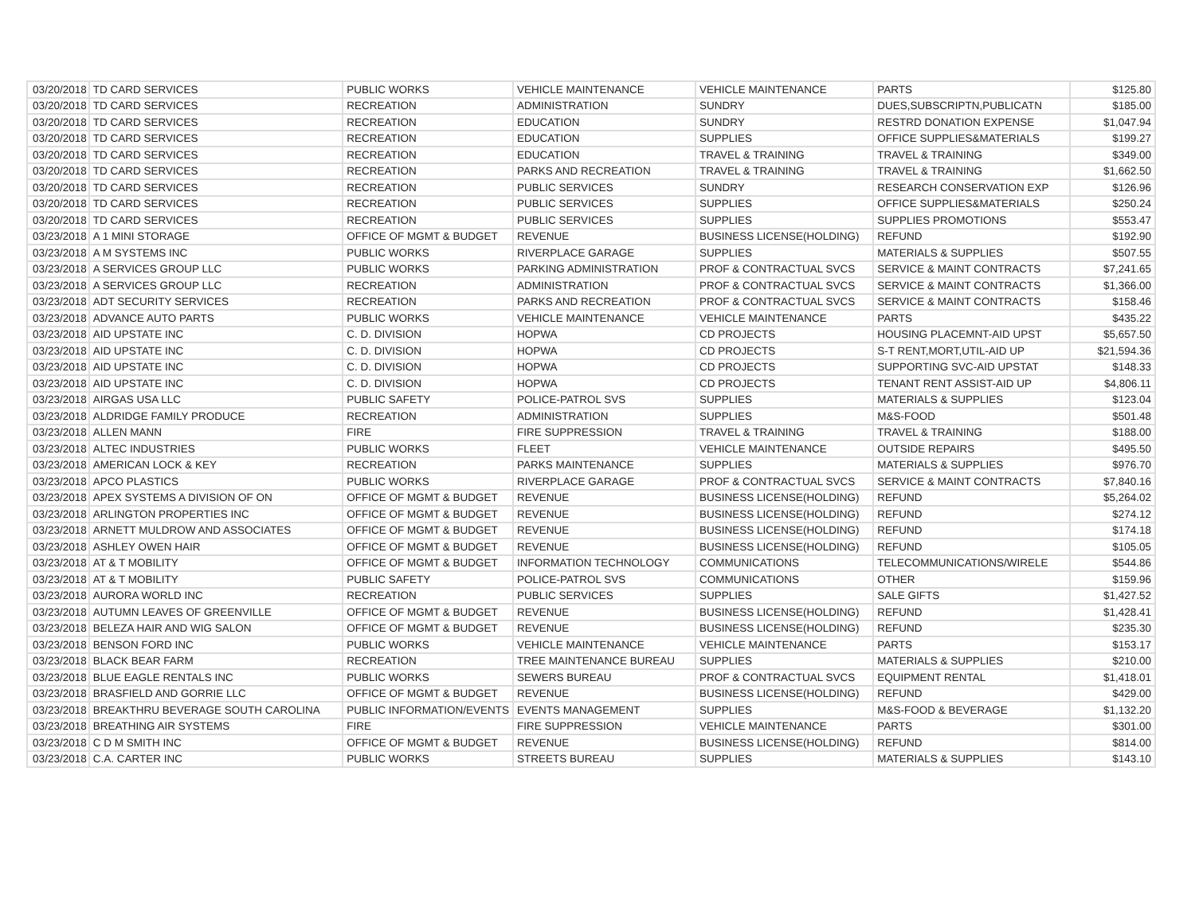| 03/20/2018 | TD CARD SERVICES | PUBLIC WORKS | VEHICLE MAINTENANCE | VEHICLE MAINTENANCE | PARTS | $125.80 |
| 03/20/2018 | TD CARD SERVICES | RECREATION | ADMINISTRATION | SUNDRY | DUES,SUBSCRIPTN,PUBLICATN | $185.00 |
| 03/20/2018 | TD CARD SERVICES | RECREATION | EDUCATION | SUNDRY | RESTRD DONATION EXPENSE | $1,047.94 |
| 03/20/2018 | TD CARD SERVICES | RECREATION | EDUCATION | SUPPLIES | OFFICE SUPPLIES&MATERIALS | $199.27 |
| 03/20/2018 | TD CARD SERVICES | RECREATION | EDUCATION | TRAVEL & TRAINING | TRAVEL & TRAINING | $349.00 |
| 03/20/2018 | TD CARD SERVICES | RECREATION | PARKS AND RECREATION | TRAVEL & TRAINING | TRAVEL & TRAINING | $1,662.50 |
| 03/20/2018 | TD CARD SERVICES | RECREATION | PUBLIC SERVICES | SUNDRY | RESEARCH CONSERVATION EXP | $126.96 |
| 03/20/2018 | TD CARD SERVICES | RECREATION | PUBLIC SERVICES | SUPPLIES | OFFICE SUPPLIES&MATERIALS | $250.24 |
| 03/20/2018 | TD CARD SERVICES | RECREATION | PUBLIC SERVICES | SUPPLIES | SUPPLIES PROMOTIONS | $553.47 |
| 03/23/2018 | A 1 MINI STORAGE | OFFICE OF MGMT & BUDGET | REVENUE | BUSINESS LICENSE(HOLDING) | REFUND | $192.90 |
| 03/23/2018 | A M SYSTEMS INC | PUBLIC WORKS | RIVERPLACE GARAGE | SUPPLIES | MATERIALS & SUPPLIES | $507.55 |
| 03/23/2018 | A SERVICES GROUP LLC | PUBLIC WORKS | PARKING ADMINISTRATION | PROF & CONTRACTUAL SVCS | SERVICE & MAINT CONTRACTS | $7,241.65 |
| 03/23/2018 | A SERVICES GROUP LLC | RECREATION | ADMINISTRATION | PROF & CONTRACTUAL SVCS | SERVICE & MAINT CONTRACTS | $1,366.00 |
| 03/23/2018 | ADT SECURITY SERVICES | RECREATION | PARKS AND RECREATION | PROF & CONTRACTUAL SVCS | SERVICE & MAINT CONTRACTS | $158.46 |
| 03/23/2018 | ADVANCE AUTO PARTS | PUBLIC WORKS | VEHICLE MAINTENANCE | VEHICLE MAINTENANCE | PARTS | $435.22 |
| 03/23/2018 | AID UPSTATE INC | C. D. DIVISION | HOPWA | CD PROJECTS | HOUSING PLACEMNT-AID UPST | $5,657.50 |
| 03/23/2018 | AID UPSTATE INC | C. D. DIVISION | HOPWA | CD PROJECTS | S-T RENT,MORT,UTIL-AID UP | $21,594.36 |
| 03/23/2018 | AID UPSTATE INC | C. D. DIVISION | HOPWA | CD PROJECTS | SUPPORTING SVC-AID UPSTAT | $148.33 |
| 03/23/2018 | AID UPSTATE INC | C. D. DIVISION | HOPWA | CD PROJECTS | TENANT RENT ASSIST-AID UP | $4,806.11 |
| 03/23/2018 | AIRGAS USA LLC | PUBLIC SAFETY | POLICE-PATROL SVS | SUPPLIES | MATERIALS & SUPPLIES | $123.04 |
| 03/23/2018 | ALDRIDGE FAMILY PRODUCE | RECREATION | ADMINISTRATION | SUPPLIES | M&S-FOOD | $501.48 |
| 03/23/2018 | ALLEN MANN | FIRE | FIRE SUPPRESSION | TRAVEL & TRAINING | TRAVEL & TRAINING | $188.00 |
| 03/23/2018 | ALTEC INDUSTRIES | PUBLIC WORKS | FLEET | VEHICLE MAINTENANCE | OUTSIDE REPAIRS | $495.50 |
| 03/23/2018 | AMERICAN LOCK & KEY | RECREATION | PARKS MAINTENANCE | SUPPLIES | MATERIALS & SUPPLIES | $976.70 |
| 03/23/2018 | APCO PLASTICS | PUBLIC WORKS | RIVERPLACE GARAGE | PROF & CONTRACTUAL SVCS | SERVICE & MAINT CONTRACTS | $7,840.16 |
| 03/23/2018 | APEX SYSTEMS A DIVISION OF ON | OFFICE OF MGMT & BUDGET | REVENUE | BUSINESS LICENSE(HOLDING) | REFUND | $5,264.02 |
| 03/23/2018 | ARLINGTON PROPERTIES INC | OFFICE OF MGMT & BUDGET | REVENUE | BUSINESS LICENSE(HOLDING) | REFUND | $274.12 |
| 03/23/2018 | ARNETT MULDROW AND ASSOCIATES | OFFICE OF MGMT & BUDGET | REVENUE | BUSINESS LICENSE(HOLDING) | REFUND | $174.18 |
| 03/23/2018 | ASHLEY OWEN HAIR | OFFICE OF MGMT & BUDGET | REVENUE | BUSINESS LICENSE(HOLDING) | REFUND | $105.05 |
| 03/23/2018 | AT & T MOBILITY | OFFICE OF MGMT & BUDGET | INFORMATION TECHNOLOGY | COMMUNICATIONS | TELECOMMUNICATIONS/WIRELE | $544.86 |
| 03/23/2018 | AT & T MOBILITY | PUBLIC SAFETY | POLICE-PATROL SVS | COMMUNICATIONS | OTHER | $159.96 |
| 03/23/2018 | AURORA WORLD INC | RECREATION | PUBLIC SERVICES | SUPPLIES | SALE GIFTS | $1,427.52 |
| 03/23/2018 | AUTUMN LEAVES OF GREENVILLE | OFFICE OF MGMT & BUDGET | REVENUE | BUSINESS LICENSE(HOLDING) | REFUND | $1,428.41 |
| 03/23/2018 | BELEZA HAIR AND WIG SALON | OFFICE OF MGMT & BUDGET | REVENUE | BUSINESS LICENSE(HOLDING) | REFUND | $235.30 |
| 03/23/2018 | BENSON FORD INC | PUBLIC WORKS | VEHICLE MAINTENANCE | VEHICLE MAINTENANCE | PARTS | $153.17 |
| 03/23/2018 | BLACK BEAR FARM | RECREATION | TREE MAINTENANCE BUREAU | SUPPLIES | MATERIALS & SUPPLIES | $210.00 |
| 03/23/2018 | BLUE EAGLE RENTALS INC | PUBLIC WORKS | SEWERS BUREAU | PROF & CONTRACTUAL SVCS | EQUIPMENT RENTAL | $1,418.01 |
| 03/23/2018 | BRASFIELD AND GORRIE LLC | OFFICE OF MGMT & BUDGET | REVENUE | BUSINESS LICENSE(HOLDING) | REFUND | $429.00 |
| 03/23/2018 | BREAKTHRU BEVERAGE SOUTH CAROLINA | PUBLIC INFORMATION/EVENTS | EVENTS MANAGEMENT | SUPPLIES | M&S-FOOD & BEVERAGE | $1,132.20 |
| 03/23/2018 | BREATHING AIR SYSTEMS | FIRE | FIRE SUPPRESSION | VEHICLE MAINTENANCE | PARTS | $301.00 |
| 03/23/2018 | C D M SMITH INC | OFFICE OF MGMT & BUDGET | REVENUE | BUSINESS LICENSE(HOLDING) | REFUND | $814.00 |
| 03/23/2018 | C.A. CARTER INC | PUBLIC WORKS | STREETS BUREAU | SUPPLIES | MATERIALS & SUPPLIES | $143.10 |